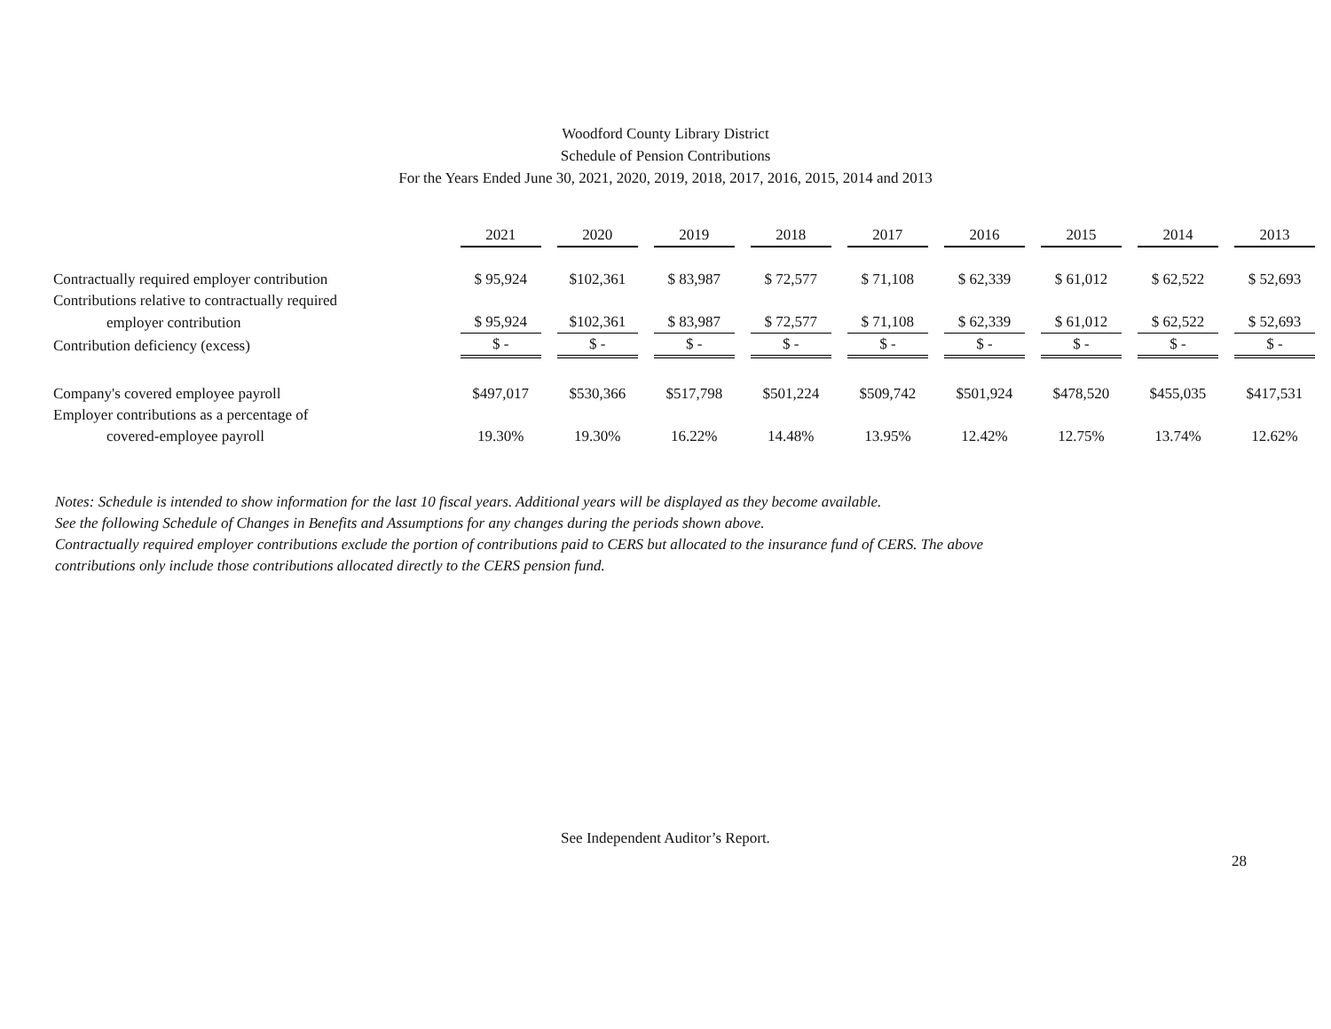Woodford County Library District
Schedule of Pension Contributions
For the Years Ended June 30, 2021, 2020, 2019, 2018, 2017, 2016, 2015, 2014 and 2013
| | 2021 | 2020 | 2019 | 2018 | 2017 | 2016 | 2015 | 2014 | 2013 |
| Contractually required employer contribution | $ 95,924 | $102,361 | $ 83,987 | $ 72,577 | $ 71,108 | $ 62,339 | $ 61,012 | $ 62,522 | $ 52,693 |
| Contributions relative to contractually required | | | | | | | | | |
| employer contribution | $ 95,924 | $102,361 | $ 83,987 | $ 72,577 | $ 71,108 | $ 62,339 | $ 61,012 | $ 62,522 | $ 52,693 |
| Contribution deficiency (excess) | $ - | $ - | $ - | $ - | $ - | $ - | $ - | $ - | $ - |
| Company's covered employee payroll | $497,017 | $530,366 | $517,798 | $501,224 | $509,742 | $501,924 | $478,520 | $455,035 | $417,531 |
| Employer contributions as a percentage of | | | | | | | | | |
| covered-employee payroll | 19.30% | 19.30% | 16.22% | 14.48% | 13.95% | 12.42% | 12.75% | 13.74% | 12.62% |
Notes: Schedule is intended to show information for the last 10 fiscal years. Additional years will be displayed as they become available.
See the following Schedule of Changes in Benefits and Assumptions for any changes during the periods shown above.
Contractually required employer contributions exclude the portion of contributions paid to CERS but allocated to the insurance fund of CERS. The above
contributions only include those contributions allocated directly to the CERS pension fund.
See Independent Auditor’s Report.
28